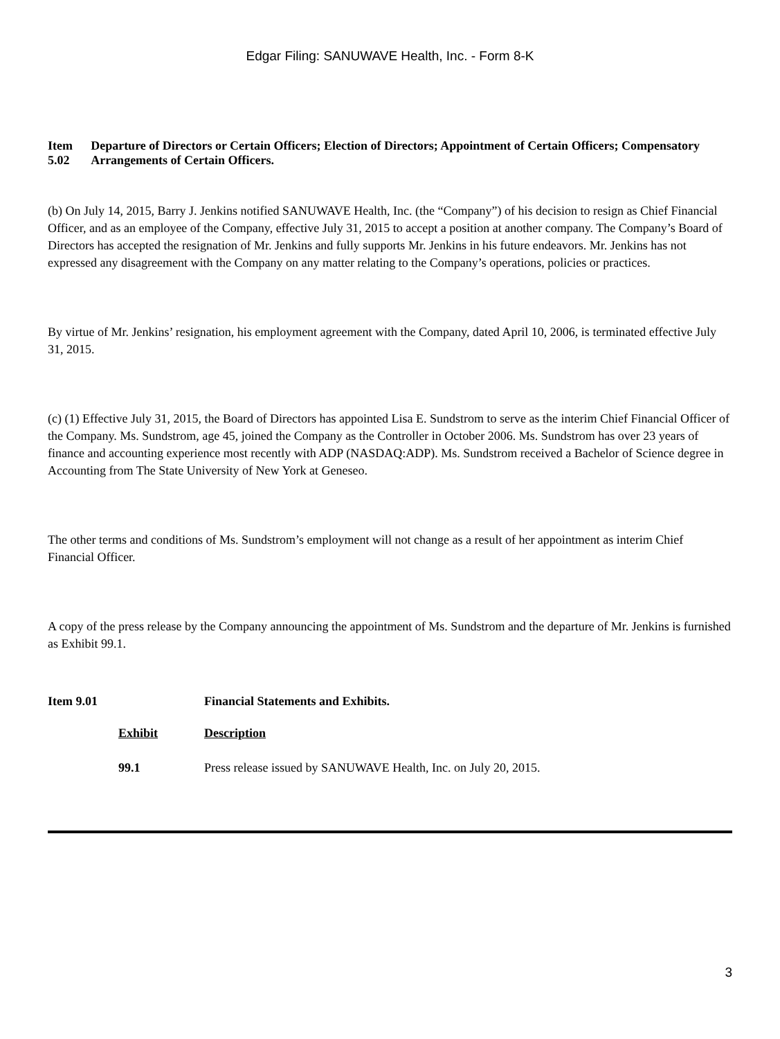Edgar Filing: SANUWAVE Health, Inc. - Form 8-K
Item 5.02
Departure of Directors or Certain Officers; Election of Directors; Appointment of Certain Officers; Compensatory Arrangements of Certain Officers.
(b) On July 14, 2015, Barry J. Jenkins notified SANUWAVE Health, Inc. (the “Company”) of his decision to resign as Chief Financial Officer, and as an employee of the Company, effective July 31, 2015 to accept a position at another company. The Company’s Board of Directors has accepted the resignation of Mr. Jenkins and fully supports Mr. Jenkins in his future endeavors. Mr. Jenkins has not expressed any disagreement with the Company on any matter relating to the Company’s operations, policies or practices.
By virtue of Mr. Jenkins’ resignation, his employment agreement with the Company, dated April 10, 2006, is terminated effective July 31, 2015.
(c) (1) Effective July 31, 2015, the Board of Directors has appointed Lisa E. Sundstrom to serve as the interim Chief Financial Officer of the Company. Ms. Sundstrom, age 45, joined the Company as the Controller in October 2006. Ms. Sundstrom has over 23 years of finance and accounting experience most recently with ADP (NASDAQ:ADP). Ms. Sundstrom received a Bachelor of Science degree in Accounting from The State University of New York at Geneseo.
The other terms and conditions of Ms. Sundstrom’s employment will not change as a result of her appointment as interim Chief Financial Officer.
A copy of the press release by the Company announcing the appointment of Ms. Sundstrom and the departure of Mr. Jenkins is furnished as Exhibit 99.1.
| Item 9.01 | | Financial Statements and Exhibits. |
| | Exhibit | Description |
| | 99.1 | Press release issued by SANUWAVE Health, Inc. on July 20, 2015. |
3